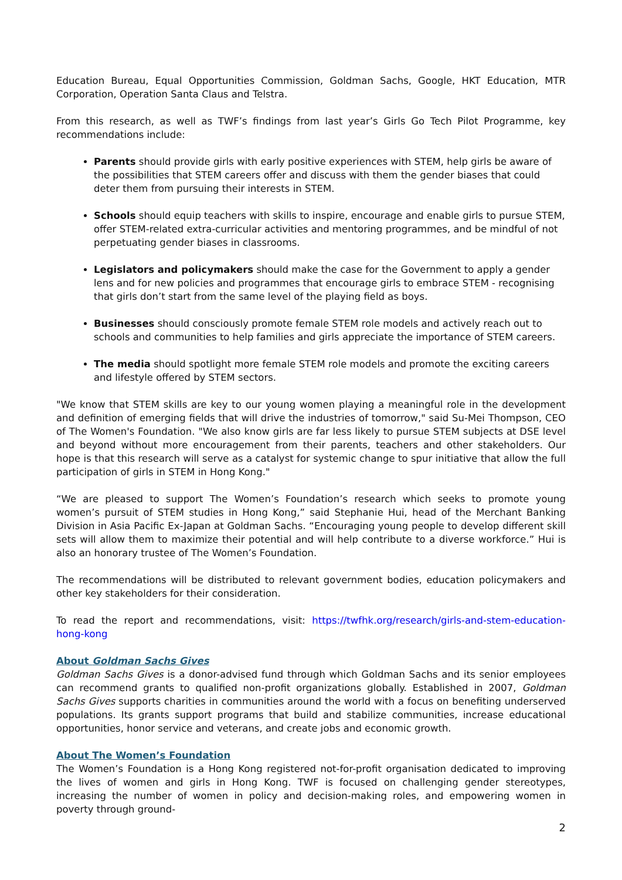Education Bureau, Equal Opportunities Commission, Goldman Sachs, Google, HKT Education, MTR Corporation, Operation Santa Claus and Telstra.
From this research, as well as TWF’s findings from last year’s Girls Go Tech Pilot Programme, key recommendations include:
Parents should provide girls with early positive experiences with STEM, help girls be aware of the possibilities that STEM careers offer and discuss with them the gender biases that could deter them from pursuing their interests in STEM.
Schools should equip teachers with skills to inspire, encourage and enable girls to pursue STEM, offer STEM-related extra-curricular activities and mentoring programmes, and be mindful of not perpetuating gender biases in classrooms.
Legislators and policymakers should make the case for the Government to apply a gender lens and for new policies and programmes that encourage girls to embrace STEM - recognising that girls don’t start from the same level of the playing field as boys.
Businesses should consciously promote female STEM role models and actively reach out to schools and communities to help families and girls appreciate the importance of STEM careers.
The media should spotlight more female STEM role models and promote the exciting careers and lifestyle offered by STEM sectors.
"We know that STEM skills are key to our young women playing a meaningful role in the development and definition of emerging fields that will drive the industries of tomorrow," said Su-Mei Thompson, CEO of The Women's Foundation. "We also know girls are far less likely to pursue STEM subjects at DSE level and beyond without more encouragement from their parents, teachers and other stakeholders. Our hope is that this research will serve as a catalyst for systemic change to spur initiative that allow the full participation of girls in STEM in Hong Kong."
“We are pleased to support The Women’s Foundation’s research which seeks to promote young women’s pursuit of STEM studies in Hong Kong,” said Stephanie Hui, head of the Merchant Banking Division in Asia Pacific Ex-Japan at Goldman Sachs. “Encouraging young people to develop different skill sets will allow them to maximize their potential and will help contribute to a diverse workforce.” Hui is also an honorary trustee of The Women’s Foundation.
The recommendations will be distributed to relevant government bodies, education policymakers and other key stakeholders for their consideration.
To read the report and recommendations, visit: https://twfhk.org/research/girls-and-stem-education-hong-kong
About Goldman Sachs Gives
Goldman Sachs Gives is a donor-advised fund through which Goldman Sachs and its senior employees can recommend grants to qualified non-profit organizations globally. Established in 2007, Goldman Sachs Gives supports charities in communities around the world with a focus on benefiting underserved populations. Its grants support programs that build and stabilize communities, increase educational opportunities, honor service and veterans, and create jobs and economic growth.
About The Women’s Foundation
The Women’s Foundation is a Hong Kong registered not-for-profit organisation dedicated to improving the lives of women and girls in Hong Kong. TWF is focused on challenging gender stereotypes, increasing the number of women in policy and decision-making roles, and empowering women in poverty through ground-
2